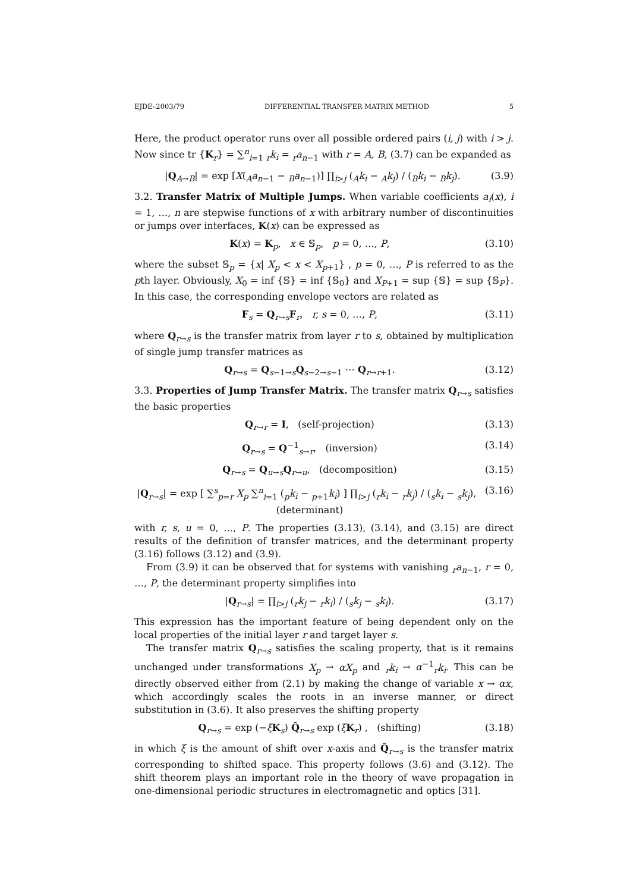EJDE–2003/79 DIFFERENTIAL TRANSFER MATRIX METHOD 5
Here, the product operator runs over all possible ordered pairs (i, j) with i > j. Now since tr {K<sub>r</sub>} = ∑<sup>n</sup><sub>i=1</sub> <sub>r</sub>k<sub>i</sub> = <sub>r</sub>a<sub>n−1</sub> with r = A, B, (3.7) can be expanded as
|Q<sub>A→B</sub>| = exp [X(<sub>A</sub>a<sub>n−1</sub> − <sub>B</sub>a<sub>n−1</sub>)] ∏<sub>i>j</sub> (<sub>A</sub>k<sub>i</sub> − <sub>A</sub>k<sub>j</sub>) / (<sub>B</sub>k<sub>i</sub> − <sub>B</sub>k<sub>j</sub>). (3.9)
3.2. Transfer Matrix of Multiple Jumps. When variable coefficients a<sub>i</sub>(x), i = 1, …, n are stepwise functions of x with arbitrary number of discontinuities or jumps over interfaces, K(x) can be expressed as
K(x) = K<sub>p</sub>, x ∈ 𝕊<sub>p</sub>, p = 0, …, P, (3.10)
where the subset 𝕊<sub>p</sub> = {x| X<sub>p</sub> < x < X<sub>p+1</sub>} , p = 0, …, P is referred to as the pth layer. Obviously, X<sub>0</sub> = inf {𝕊} = inf {𝕊<sub>0</sub>} and X<sub>P+1</sub> = sup {𝕊} = sup {𝕊<sub>P</sub>}. In this case, the corresponding envelope vectors are related as
F<sub>s</sub> = Q<sub>r→s</sub>F<sub>r</sub>, r, s = 0, …, P, (3.11)
where Q<sub>r→s</sub> is the transfer matrix from layer r to s, obtained by multiplication of single jump transfer matrices as
Q<sub>r→s</sub> = Q<sub>s−1→s</sub>Q<sub>s−2→s−1</sub> ⋯ Q<sub>r→r+1</sub>. (3.12)
3.3. Properties of Jump Transfer Matrix. The transfer matrix Q<sub>r→s</sub> satisfies the basic properties
Q<sub>r→r</sub> = I, (self-projection) (3.13)
Q<sub>r→s</sub> = Q<sup>−1</sup><sub>s→r</sub>, (inversion) (3.14)
Q<sub>r→s</sub> = Q<sub>u→s</sub>Q<sub>r→u</sub>, (decomposition) (3.15)
|Q<sub>r→s</sub>| = exp [ ∑<sup>s</sup><sub>p=r</sub> X<sub>p</sub> ∑<sup>n</sup><sub>i=1</sub> (<sub>p</sub>k<sub>i</sub> − <sub>p+1</sub>k<sub>i</sub>) ] ∏<sub>i>j</sub> (<sub>r</sub>k<sub>i</sub> − <sub>r</sub>k<sub>j</sub>) / (<sub>s</sub>k<sub>i</sub> − <sub>s</sub>k<sub>j</sub>), (determinant) (3.16)
with r, s, u = 0, …, P. The properties (3.13), (3.14), and (3.15) are direct results of the definition of transfer matrices, and the determinant property (3.16) follows (3.12) and (3.9).
From (3.9) it can be observed that for systems with vanishing <sub>r</sub>a<sub>n−1</sub>, r = 0, …, P, the determinant property simplifies into
|Q<sub>r→s</sub>| = ∏<sub>i>j</sub> (<sub>r</sub>k<sub>j</sub> − <sub>r</sub>k<sub>i</sub>) / (<sub>s</sub>k<sub>j</sub> − <sub>s</sub>k<sub>i</sub>). (3.17)
This expression has the important feature of being dependent only on the local properties of the initial layer r and target layer s.
The transfer matrix Q<sub>r→s</sub> satisfies the scaling property, that is it remains unchanged under transformations X<sub>p</sub> → αX<sub>p</sub> and <sub>r</sub>k<sub>i</sub> → α<sup>−1</sup><sub>r</sub>k<sub>i</sub>. This can be directly observed either from (2.1) by making the change of variable x → αx, which accordingly scales the roots in an inverse manner, or direct substitution in (3.6). It also preserves the shifting property
Q<sub>r→s</sub> = exp (−ξK<sub>s</sub>) Q̂<sub>r→s</sub> exp (ξK<sub>r</sub>) , (shifting) (3.18)
in which ξ is the amount of shift over x-axis and Q̂<sub>r→s</sub> is the transfer matrix corresponding to shifted space. This property follows (3.6) and (3.12). The shift theorem plays an important role in the theory of wave propagation in one-dimensional periodic structures in electromagnetic and optics [31].